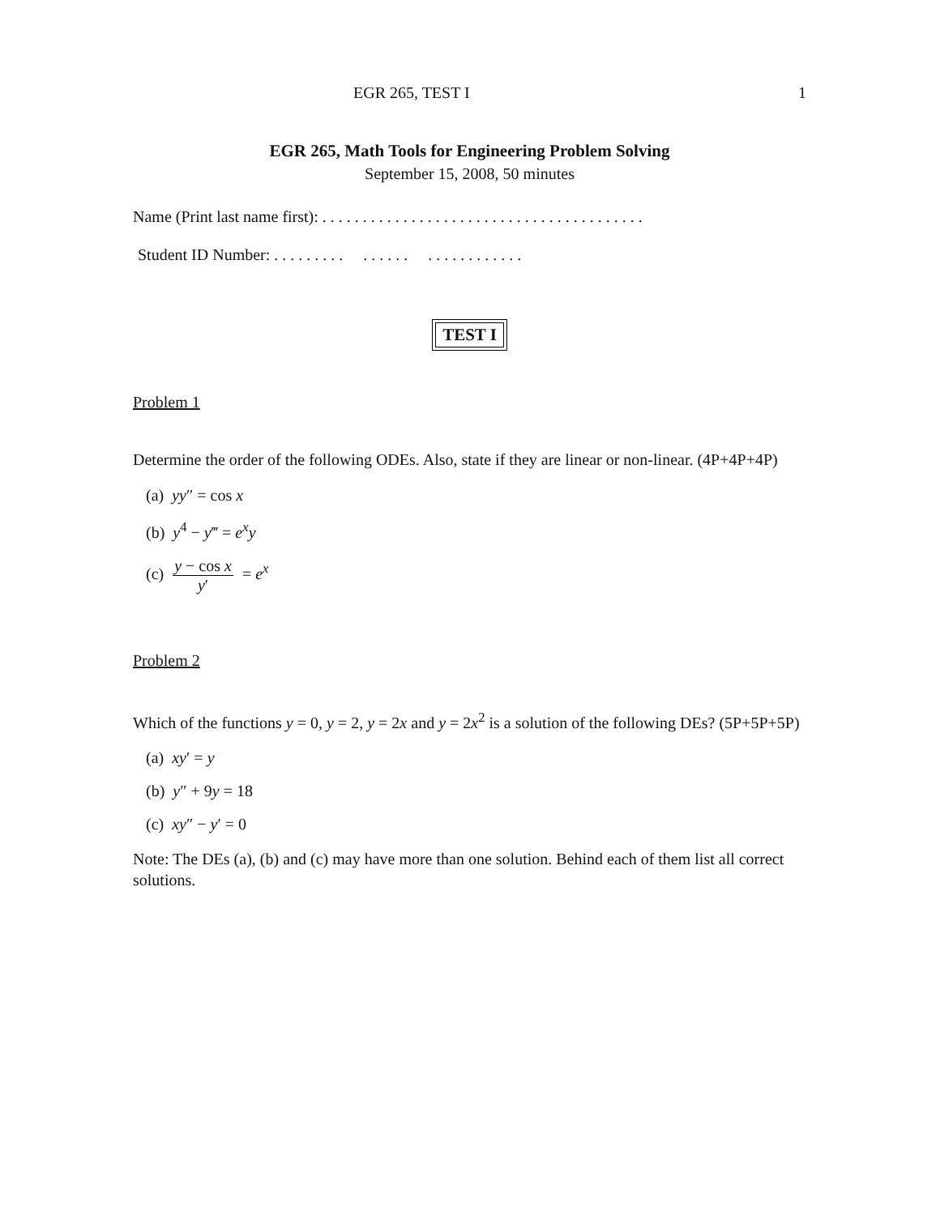EGR 265, TEST I 1
EGR 265, Math Tools for Engineering Problem Solving
September 15, 2008, 50 minutes
Name (Print last name first): . . . . . . . . . . . . . . . . . . . . . . . . . . . . . . . . . . . . . . . .
Student ID Number: . . . . . . . . . . . . . . . . . . . . . . . . . . .
TEST I
Problem 1
Determine the order of the following ODEs. Also, state if they are linear or non-linear. (4P+4P+4P)
(a) yy″ = cos x
(b) y<sup>4</sup> − y‴ = e<sup>x</sup>y
(c) y − cos x y′ = e<sup>x</sup>
Problem 2
Which of the functions y = 0, y = 2, y = 2x and y = 2x<sup>2</sup> is a solution of the following DEs? (5P+5P+5P)
(a) xy′ = y
(b) y″ + 9y = 18
(c) xy″ − y′ = 0
Note: The DEs (a), (b) and (c) may have more than one solution. Behind each of them list all correct solutions.